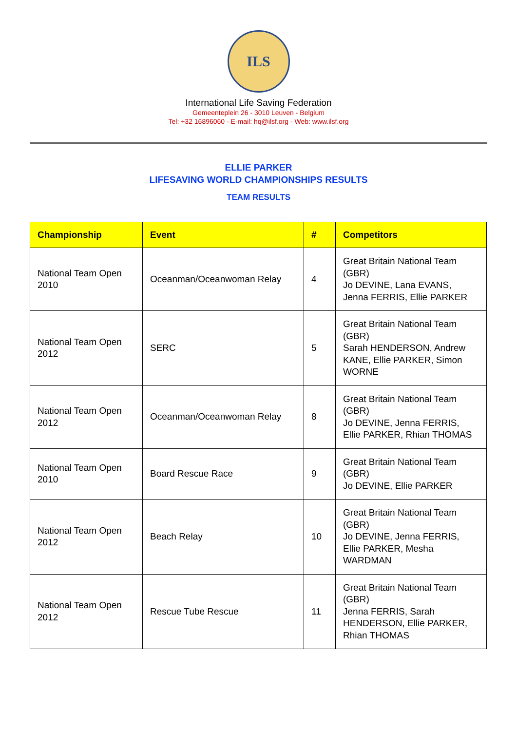ILS
International Life Saving Federation
Gemeenteplein 26 - 3010 Leuven - Belgium
Tel: +32 16896060 - E-mail: hq@ilsf.org - Web: www.ilsf.org
ELLIE PARKER
LIFESAVING WORLD CHAMPIONSHIPS RESULTS
TEAM RESULTS
| Championship | Event | # | Competitors |
| --- | --- | --- | --- |
| National Team Open 2010 | Oceanman/Oceanwoman Relay | 4 | Great Britain National Team (GBR) Jo DEVINE, Lana EVANS, Jenna FERRIS, Ellie PARKER |
| National Team Open 2012 | SERC | 5 | Great Britain National Team (GBR) Sarah HENDERSON, Andrew KANE, Ellie PARKER, Simon WORNE |
| National Team Open 2012 | Oceanman/Oceanwoman Relay | 8 | Great Britain National Team (GBR) Jo DEVINE, Jenna FERRIS, Ellie PARKER, Rhian THOMAS |
| National Team Open 2010 | Board Rescue Race | 9 | Great Britain National Team (GBR) Jo DEVINE, Ellie PARKER |
| National Team Open 2012 | Beach Relay | 10 | Great Britain National Team (GBR) Jo DEVINE, Jenna FERRIS, Ellie PARKER, Mesha WARDMAN |
| National Team Open 2012 | Rescue Tube Rescue | 11 | Great Britain National Team (GBR) Jenna FERRIS, Sarah HENDERSON, Ellie PARKER, Rhian THOMAS |